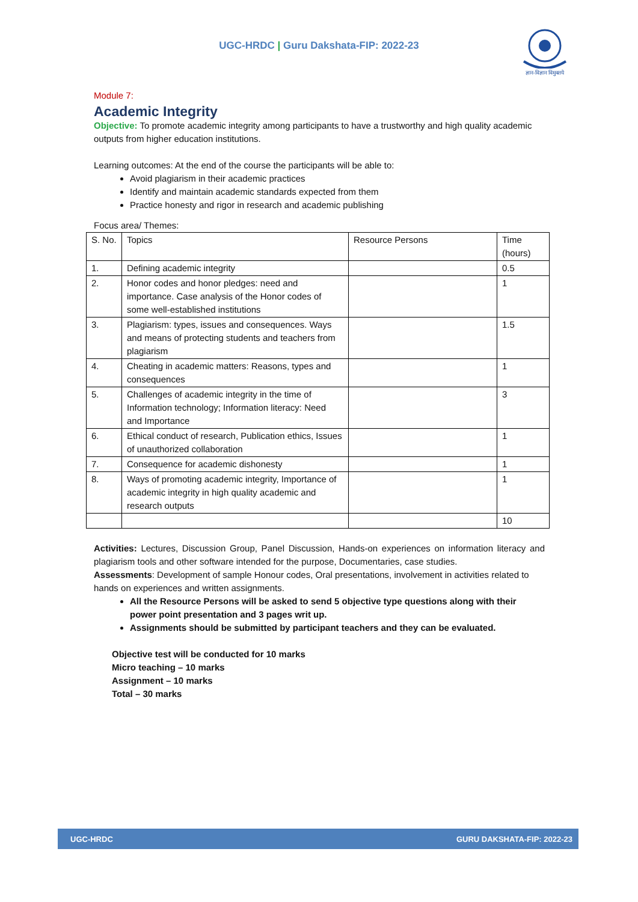UGC-HRDC | Guru Dakshata-FIP: 2022-23
ज्ञान-विज्ञान विमुक्तये
Module 7:
Academic Integrity
Objective: To promote academic integrity among participants to have a trustworthy and high quality academic outputs from higher education institutions.
Learning outcomes: At the end of the course the participants will be able to:
Avoid plagiarism in their academic practices
Identify and maintain academic standards expected from them
Practice honesty and rigor in research and academic publishing
Focus area/ Themes:
| S. No. | Topics | Resource Persons | Time (hours) |
| 1. | Defining academic integrity | | 0.5 |
| 2. | Honor codes and honor pledges: need and importance. Case analysis of the Honor codes of some well-established institutions | | 1 |
| 3. | Plagiarism: types, issues and consequences. Ways and means of protecting students and teachers from plagiarism | | 1.5 |
| 4. | Cheating in academic matters: Reasons, types and consequences | | 1 |
| 5. | Challenges of academic integrity in the time of Information technology; Information literacy: Need and Importance | | 3 |
| 6. | Ethical conduct of research, Publication ethics, Issues of unauthorized collaboration | | 1 |
| 7. | Consequence for academic dishonesty | | 1 |
| 8. | Ways of promoting academic integrity, Importance of academic integrity in high quality academic and research outputs | | 1 |
| | | | 10 |
Activities: Lectures, Discussion Group, Panel Discussion, Hands-on experiences on information literacy and plagiarism tools and other software intended for the purpose, Documentaries, case studies.
Assessments: Development of sample Honour codes, Oral presentations, involvement in activities related to hands on experiences and written assignments.
All the Resource Persons will be asked to send 5 objective type questions along with their power point presentation and 3 pages writ up.
Assignments should be submitted by participant teachers and they can be evaluated.
Objective test will be conducted for 10 marks
Micro teaching – 10 marks
Assignment – 10 marks
Total – 30 marks
UGC-HRDC GURU DAKSHATA-FIP: 2022-23